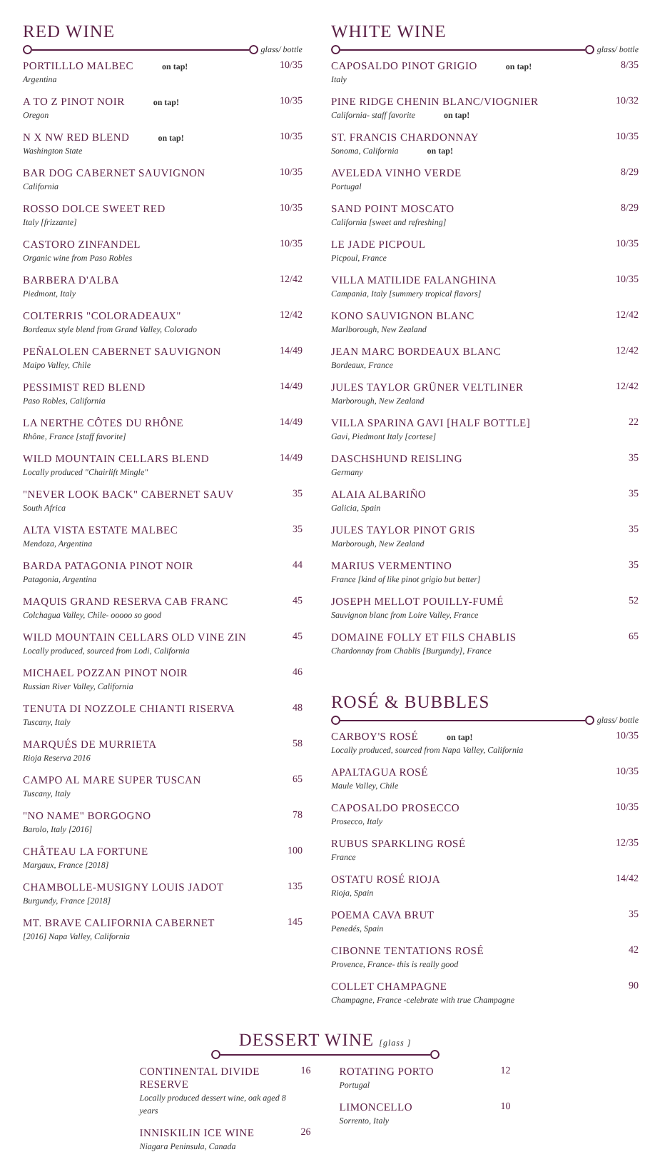RED WINE
glass/ bottle
PORTILLLO MALBEC on tap!
Argentina
10/35
A TO Z PINOT NOIR on tap!
Oregon
10/35
N X NW RED BLEND on tap!
Washington State
10/35
BAR DOG CABERNET SAUVIGNON
California
10/35
ROSSO DOLCE SWEET RED
Italy [frizzante]
10/35
CASTORO ZINFANDEL
Organic wine from Paso Robles
10/35
BARBERA D'ALBA
Piedmont, Italy
12/42
COLTERRIS "COLORADEAUX"
Bordeaux style blend from Grand Valley, Colorado
12/42
PEÑALOLEN CABERNET SAUVIGNON
Maipo Valley, Chile
14/49
PESSIMIST RED BLEND
Paso Robles, California
14/49
LA NERTHE CÔTES DU RHÔNE
Rhône, France [staff favorite]
14/49
WILD MOUNTAIN CELLARS BLEND
Locally produced "Chairlift Mingle"
14/49
"NEVER LOOK BACK" CABERNET SAUV
South Africa
35
ALTA VISTA ESTATE MALBEC
Mendoza, Argentina
35
BARDA PATAGONIA PINOT NOIR
Patagonia, Argentina
44
MAQUIS GRAND RESERVA CAB FRANC
Colchagua Valley, Chile- ooooo so good
45
WILD MOUNTAIN CELLARS OLD VINE ZIN
Locally produced, sourced from Lodi, California
45
MICHAEL POZZAN PINOT NOIR
Russian River Valley, California
46
TENUTA DI NOZZOLE CHIANTI RISERVA
Tuscany, Italy
48
MARQUÉS DE MURRIETA
Rioja Reserva 2016
58
CAMPO AL MARE SUPER TUSCAN
Tuscany, Italy
65
"NO NAME" BORGOGNO
Barolo, Italy [2016]
78
CHÂTEAU LA FORTUNE
Margaux, France [2018]
100
CHAMBOLLE-MUSIGNY LOUIS JADOT
Burgundy, France [2018]
135
MT. BRAVE CALIFORNIA CABERNET
[2016] Napa Valley, California
145
WHITE WINE
glass/ bottle
CAPOSALDO PINOT GRIGIO on tap!
Italy
8/35
PINE RIDGE CHENIN BLANC/VIOGNIER
California- staff favorite on tap!
10/32
ST. FRANCIS CHARDONNAY
Sonoma, California on tap!
10/35
AVELEDA VINHO VERDE
Portugal
8/29
SAND POINT MOSCATO
California [sweet and refreshing]
8/29
LE JADE PICPOUL
Picpoul, France
10/35
VILLA MATILIDE FALANGHINA
Campania, Italy [summery tropical flavors]
10/35
KONO SAUVIGNON BLANC
Marlborough, New Zealand
12/42
JEAN MARC BORDEAUX BLANC
Bordeaux, France
12/42
JULES TAYLOR GRÜNER VELTLINER
Marborough, New Zealand
12/42
VILLA SPARINA GAVI [HALF BOTTLE]
Gavi, Piedmont Italy [cortese]
22
DASCHSHUND REISLING
Germany
35
ALAIA ALBARIÑO
Galicia, Spain
35
JULES TAYLOR PINOT GRIS
Marborough, New Zealand
35
MARIUS VERMENTINO
France [kind of like pinot grigio but better]
35
JOSEPH MELLOT POUILLY-FUMÉ
Sauvignon blanc from Loire Valley, France
52
DOMAINE FOLLY ET FILS CHABLIS
Chardonnay from Chablis [Burgundy], France
65
ROSÉ & BUBBLES
glass/ bottle
CARBOY'S ROSÉ on tap!
Locally produced, sourced from Napa Valley, California
10/35
APALTAGUA ROSÉ
Maule Valley, Chile
10/35
CAPOSALDO PROSECCO
Prosecco, Italy
10/35
RUBUS SPARKLING ROSÉ
France
12/35
OSTATU ROSÉ RIOJA
Rioja, Spain
14/42
POEMA CAVA BRUT
Penedés, Spain
35
CIBONNE TENTATIONS ROSÉ
Provence, France- this is really good
42
COLLET CHAMPAGNE
Champagne, France -celebrate with true Champagne
90
DESSERT WINE [glass ]
CONTINENTAL DIVIDE RESERVE
Locally produced dessert wine, oak aged 8 years
16
INNISKILIN ICE WINE
Niagara Peninsula, Canada
26
ROTATING PORTO
Portugal
12
LIMONCELLO
Sorrento, Italy
10